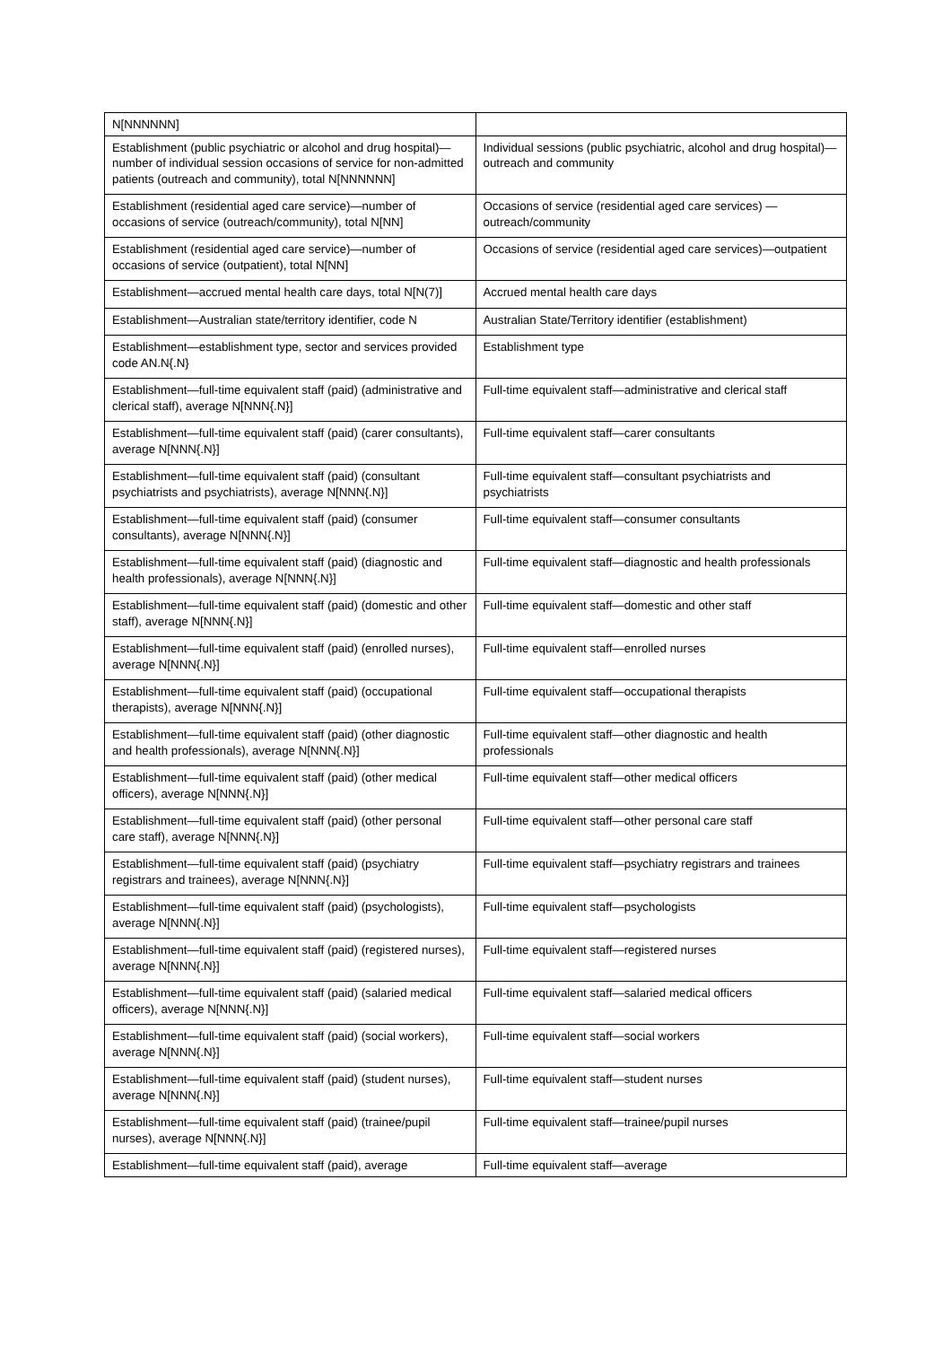| N[NNNNNN] | |
| Establishment (public psychiatric or alcohol and drug hospital)—number of individual session occasions of service for non-admitted patients (outreach and community), total N[NNNNNN] | Individual sessions (public psychiatric, alcohol and drug hospital)—outreach and community |
| Establishment (residential aged care service)—number of occasions of service (outreach/community), total N[NN] | Occasions of service (residential aged care services) —outreach/community |
| Establishment (residential aged care service)—number of occasions of service (outpatient), total N[NN] | Occasions of service (residential aged care services)—outpatient |
| Establishment—accrued mental health care days, total N[N(7)] | Accrued mental health care days |
| Establishment—Australian state/territory identifier, code N | Australian State/Territory identifier (establishment) |
| Establishment—establishment type, sector and services provided code AN.N{.N} | Establishment type |
| Establishment—full-time equivalent staff (paid) (administrative and clerical staff), average N[NNN{.N}] | Full-time equivalent staff—administrative and clerical staff |
| Establishment—full-time equivalent staff (paid) (carer consultants), average N[NNN{.N}] | Full-time equivalent staff—carer consultants |
| Establishment—full-time equivalent staff (paid) (consultant psychiatrists and psychiatrists), average N[NNN{.N}] | Full-time equivalent staff—consultant psychiatrists and psychiatrists |
| Establishment—full-time equivalent staff (paid) (consumer consultants), average N[NNN{.N}] | Full-time equivalent staff—consumer consultants |
| Establishment—full-time equivalent staff (paid) (diagnostic and health professionals), average N[NNN{.N}] | Full-time equivalent staff—diagnostic and health professionals |
| Establishment—full-time equivalent staff (paid) (domestic and other staff), average N[NNN{.N}] | Full-time equivalent staff—domestic and other staff |
| Establishment—full-time equivalent staff (paid) (enrolled nurses), average N[NNN{.N}] | Full-time equivalent staff—enrolled nurses |
| Establishment—full-time equivalent staff (paid) (occupational therapists), average N[NNN{.N}] | Full-time equivalent staff—occupational therapists |
| Establishment—full-time equivalent staff (paid) (other diagnostic and health professionals), average N[NNN{.N}] | Full-time equivalent staff—other diagnostic and health professionals |
| Establishment—full-time equivalent staff (paid) (other medical officers), average N[NNN{.N}] | Full-time equivalent staff—other medical officers |
| Establishment—full-time equivalent staff (paid) (other personal care staff), average N[NNN{.N}] | Full-time equivalent staff—other personal care staff |
| Establishment—full-time equivalent staff (paid) (psychiatry registrars and trainees), average N[NNN{.N}] | Full-time equivalent staff—psychiatry registrars and trainees |
| Establishment—full-time equivalent staff (paid) (psychologists), average N[NNN{.N}] | Full-time equivalent staff—psychologists |
| Establishment—full-time equivalent staff (paid) (registered nurses), average N[NNN{.N}] | Full-time equivalent staff—registered nurses |
| Establishment—full-time equivalent staff (paid) (salaried medical officers), average N[NNN{.N}] | Full-time equivalent staff—salaried medical officers |
| Establishment—full-time equivalent staff (paid) (social workers), average N[NNN{.N}] | Full-time equivalent staff—social workers |
| Establishment—full-time equivalent staff (paid) (student nurses), average N[NNN{.N}] | Full-time equivalent staff—student nurses |
| Establishment—full-time equivalent staff (paid) (trainee/pupil nurses), average N[NNN{.N}] | Full-time equivalent staff—trainee/pupil nurses |
| Establishment—full-time equivalent staff (paid), average | Full-time equivalent staff—average |